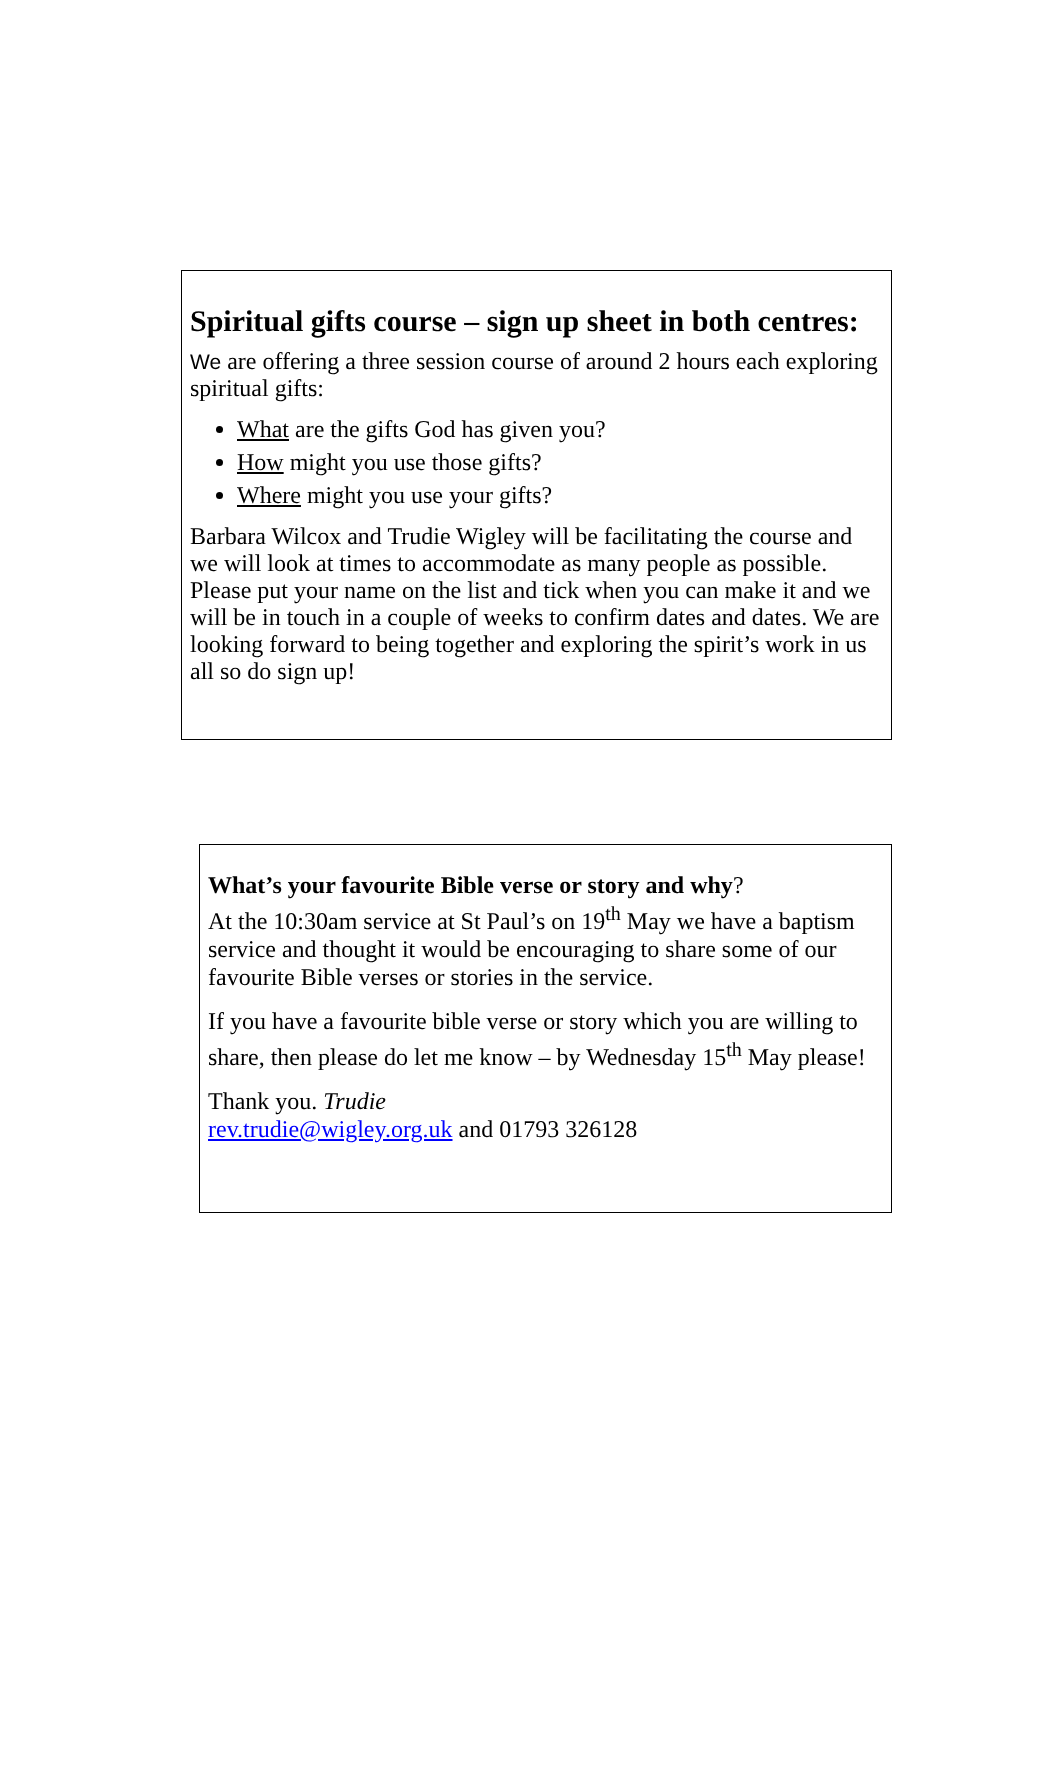Spiritual gifts course – sign up sheet in both centres:
We are offering a three session course of around 2 hours each exploring spiritual gifts:
What are the gifts God has given you?
How might you use those gifts?
Where might you use your gifts?
Barbara Wilcox and Trudie Wigley will be facilitating the course and we will look at times to accommodate as many people as possible. Please put your name on the list and tick when you can make it and we will be in touch in a couple of weeks to confirm dates and dates. We are looking forward to being together and exploring the spirit’s work in us all so do sign up!
What’s your favourite Bible verse or story and why?
At the 10:30am service at St Paul’s on 19<sup>th</sup> May we have a baptism service and thought it would be encouraging to share some of our favourite Bible verses or stories in the service.
If you have a favourite bible verse or story which you are willing to share, then please do let me know – by Wednesday 15<sup>th</sup> May please!
Thank you. Trudie
rev.trudie@wigley.org.uk and 01793 326128